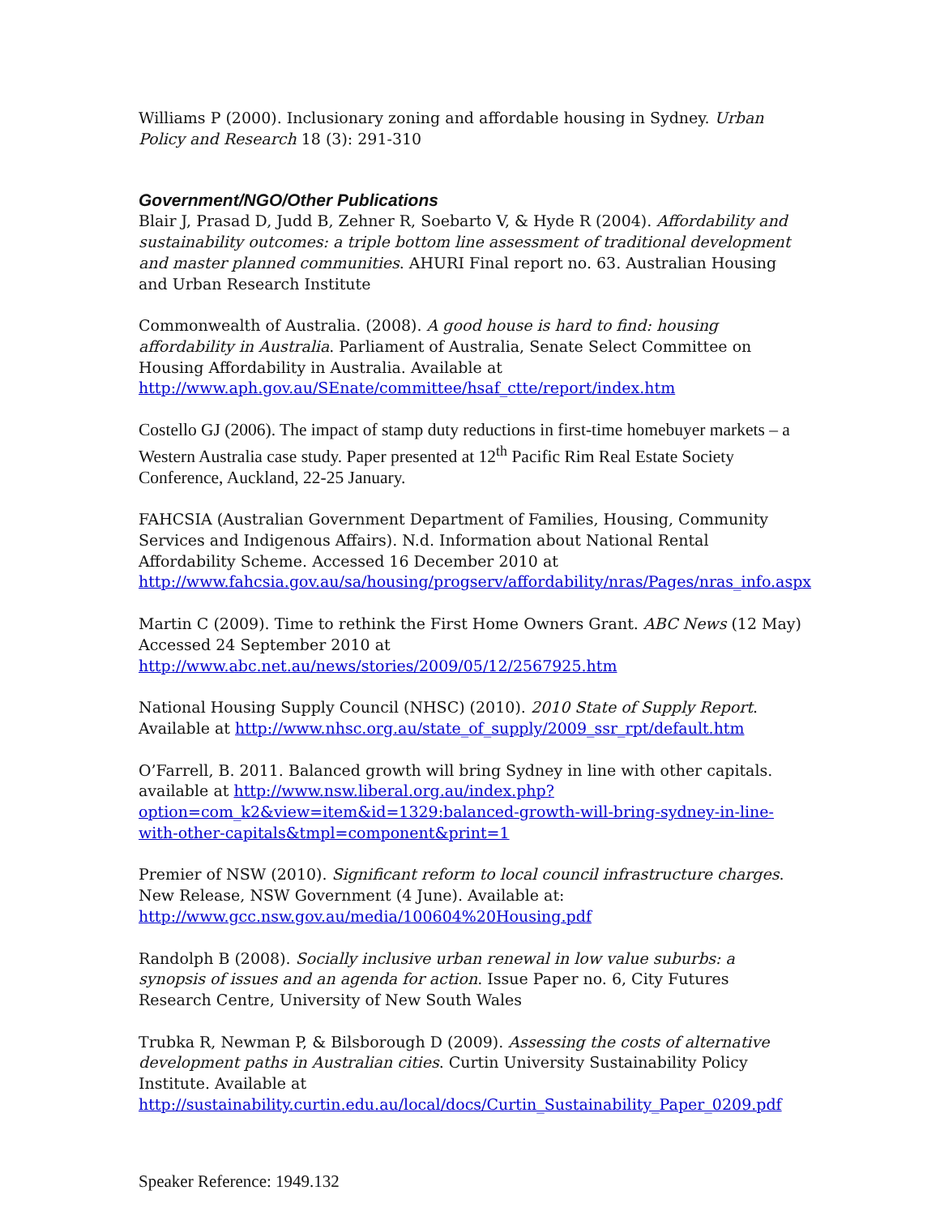Williams P (2000). Inclusionary zoning and affordable housing in Sydney. Urban Policy and Research 18 (3): 291-310
Government/NGO/Other Publications
Blair J, Prasad D, Judd B, Zehner R, Soebarto V, & Hyde R (2004). Affordability and sustainability outcomes: a triple bottom line assessment of traditional development and master planned communities. AHURI Final report no. 63. Australian Housing and Urban Research Institute
Commonwealth of Australia. (2008). A good house is hard to find: housing affordability in Australia. Parliament of Australia, Senate Select Committee on Housing Affordability in Australia. Available at
http://www.aph.gov.au/SEnate/committee/hsaf_ctte/report/index.htm
Costello GJ (2006). The impact of stamp duty reductions in first-time homebuyer markets – a Western Australia case study. Paper presented at 12<sup>th</sup> Pacific Rim Real Estate Society Conference, Auckland, 22-25 January.
FAHCSIA (Australian Government Department of Families, Housing, Community Services and Indigenous Affairs). N.d. Information about National Rental Affordability Scheme. Accessed 16 December 2010 at
http://www.fahcsia.gov.au/sa/housing/progserv/affordability/nras/Pages/nras_info.aspx
Martin C (2009). Time to rethink the First Home Owners Grant. ABC News (12 May) Accessed 24 September 2010 at
http://www.abc.net.au/news/stories/2009/05/12/2567925.htm
National Housing Supply Council (NHSC) (2010). 2010 State of Supply Report. Available at http://www.nhsc.org.au/state_of_supply/2009_ssr_rpt/default.htm
O’Farrell, B. 2011. Balanced growth will bring Sydney in line with other capitals. available at http://www.nsw.liberal.org.au/index.php?option=com_k2&view=item&id=1329:balanced-growth-will-bring-sydney-in-line-with-other-capitals&tmpl=component&print=1
Premier of NSW (2010). Significant reform to local council infrastructure charges. New Release, NSW Government (4 June). Available at:
http://www.gcc.nsw.gov.au/media/100604%20Housing.pdf
Randolph B (2008). Socially inclusive urban renewal in low value suburbs: a synopsis of issues and an agenda for action. Issue Paper no. 6, City Futures Research Centre, University of New South Wales
Trubka R, Newman P, & Bilsborough D (2009). Assessing the costs of alternative development paths in Australian cities. Curtin University Sustainability Policy Institute. Available at http://sustainability.curtin.edu.au/local/docs/Curtin_Sustainability_Paper_0209.pdf
Speaker Reference: 1949.132